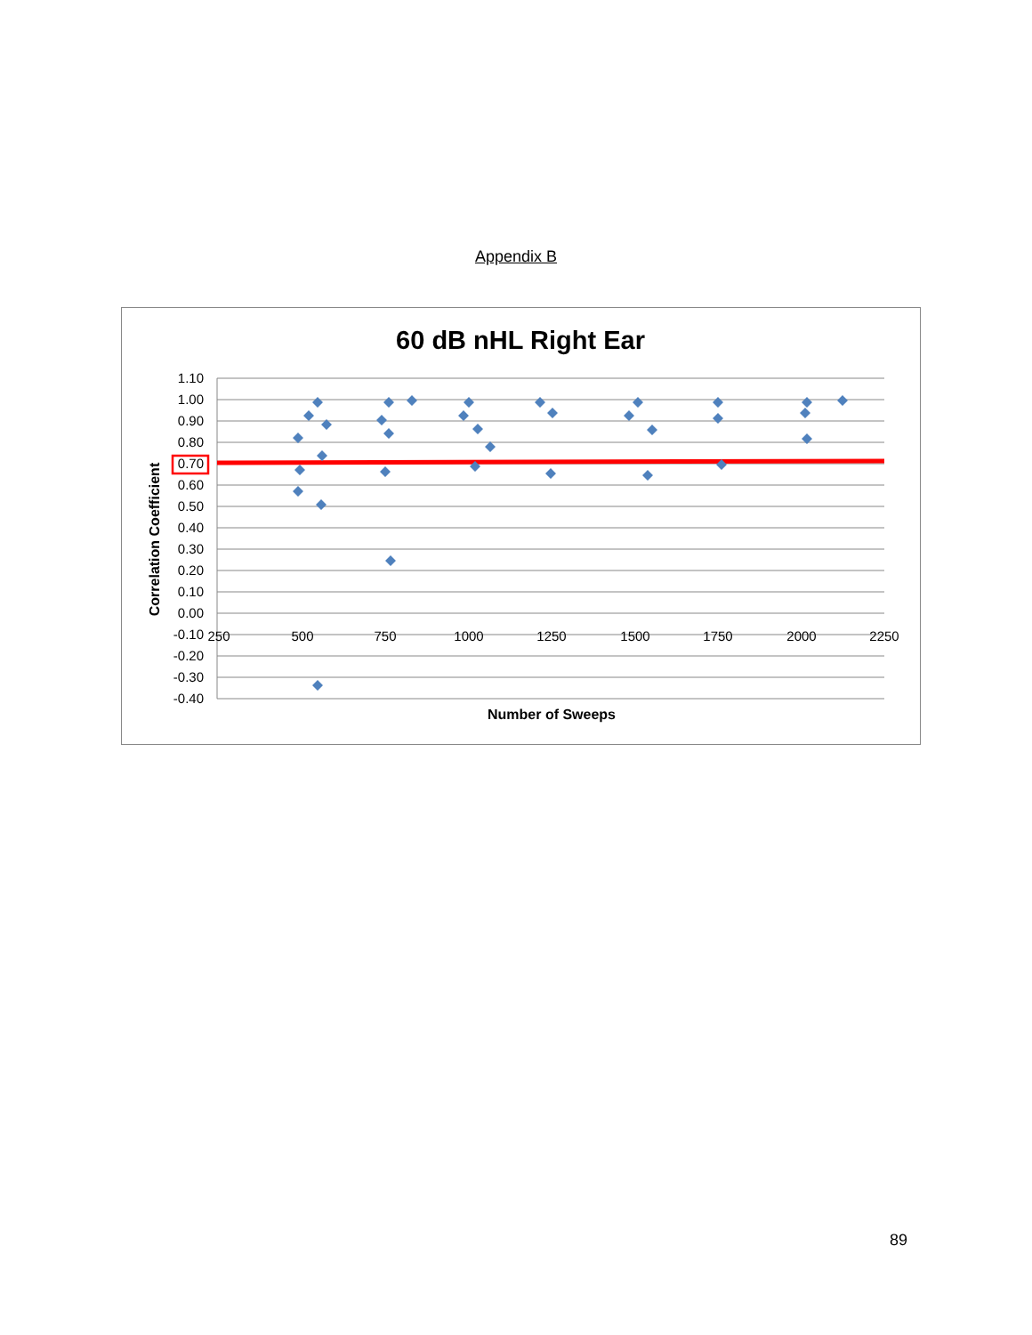Appendix B
60 dB nHL Right Ear
1.10
1.00
0.90
0.80
0.70
0.60
0.50
0.40
0.30
0.20
0.10
0.00
-0.10
-0.20
-0.30
-0.40
250
500
750
1000
1250
1500
1750
2000
2250
Number of Sweeps
Correlation Coefficient
89